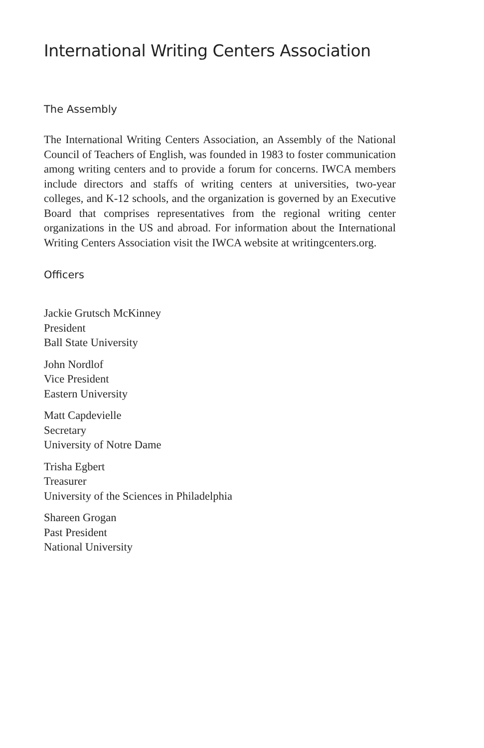International Writing Centers Association
The Assembly
The International Writing Centers Association, an Assembly of the National Council of Teachers of English, was founded in 1983 to foster communication among writing centers and to provide a forum for concerns. IWCA members include directors and staffs of writing centers at universities, two-year colleges, and K-12 schools, and the organization is governed by an Executive Board that comprises representatives from the regional writing center organizations in the US and abroad. For information about the International Writing Centers Association visit the IWCA website at writingcenters.org.
Officers
Jackie Grutsch McKinney
President
Ball State University
John Nordlof
Vice President
Eastern University
Matt Capdevielle
Secretary
University of Notre Dame
Trisha Egbert
Treasurer
University of the Sciences in Philadelphia
Shareen Grogan
Past President
National University